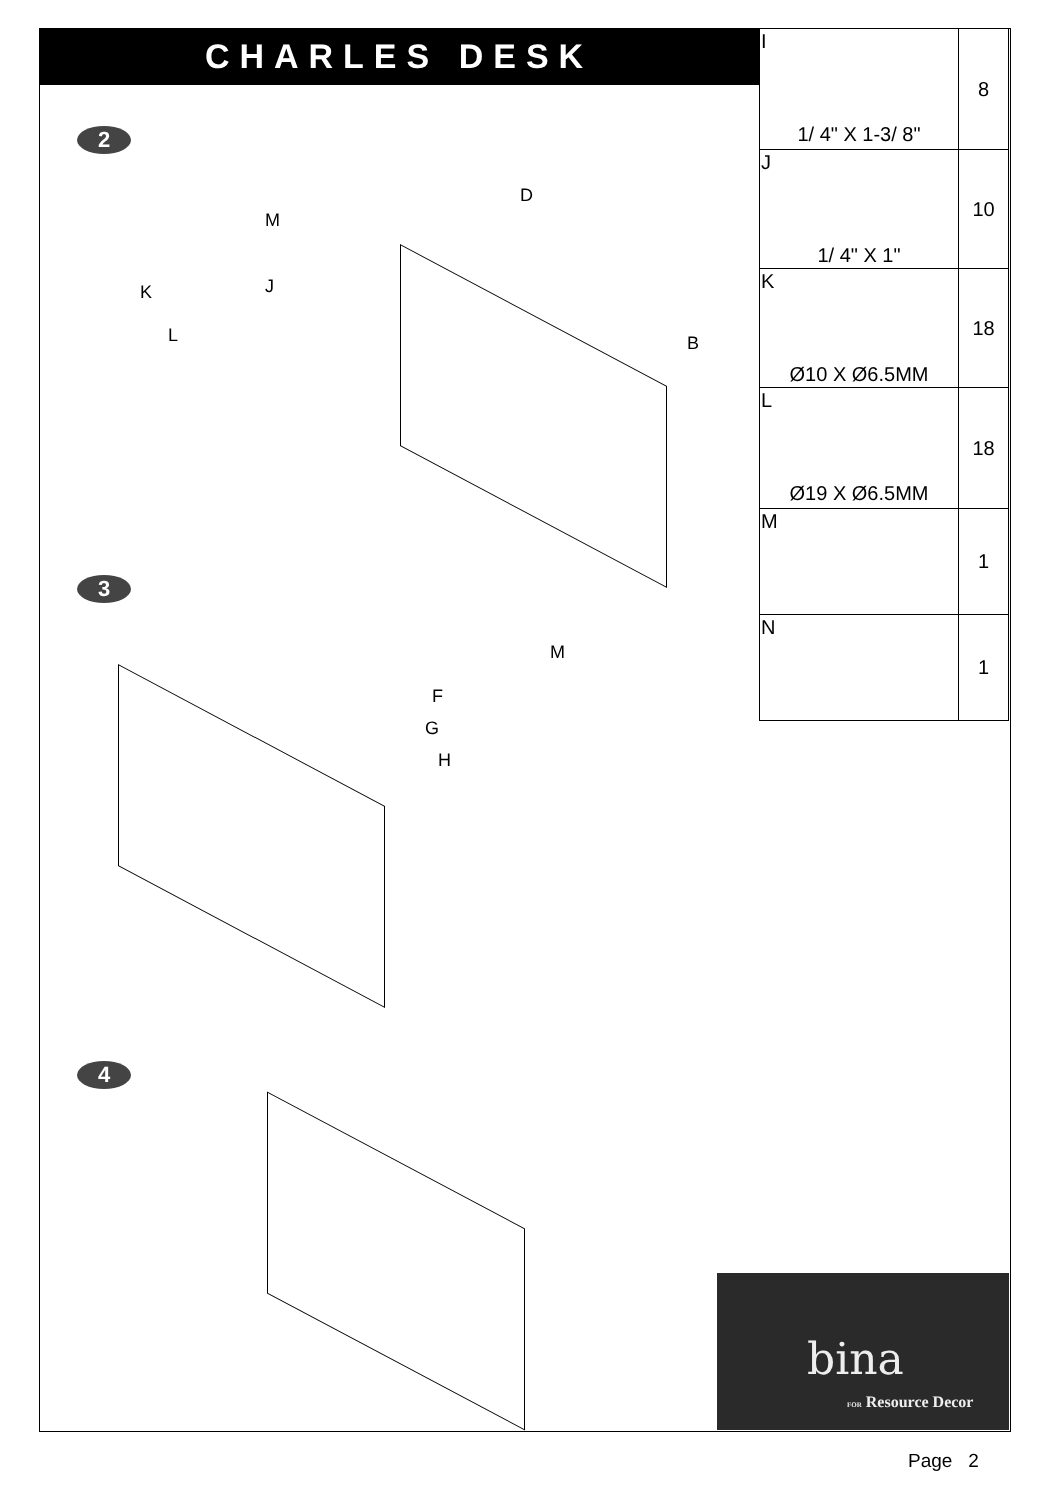CHARLES DESK
| I 1/ 4" X 1-3/ 8" | 8 |
| J 1/ 4" X 1" | 10 |
| K Ø10 X Ø6.5MM | 18 |
| L Ø19 X Ø6.5MM | 18 |
| M | 1 |
| N | 1 |
2
M
K J
L
D
B
3
M
F
G
H
4
bina
FOR Resource Decor
Page 2